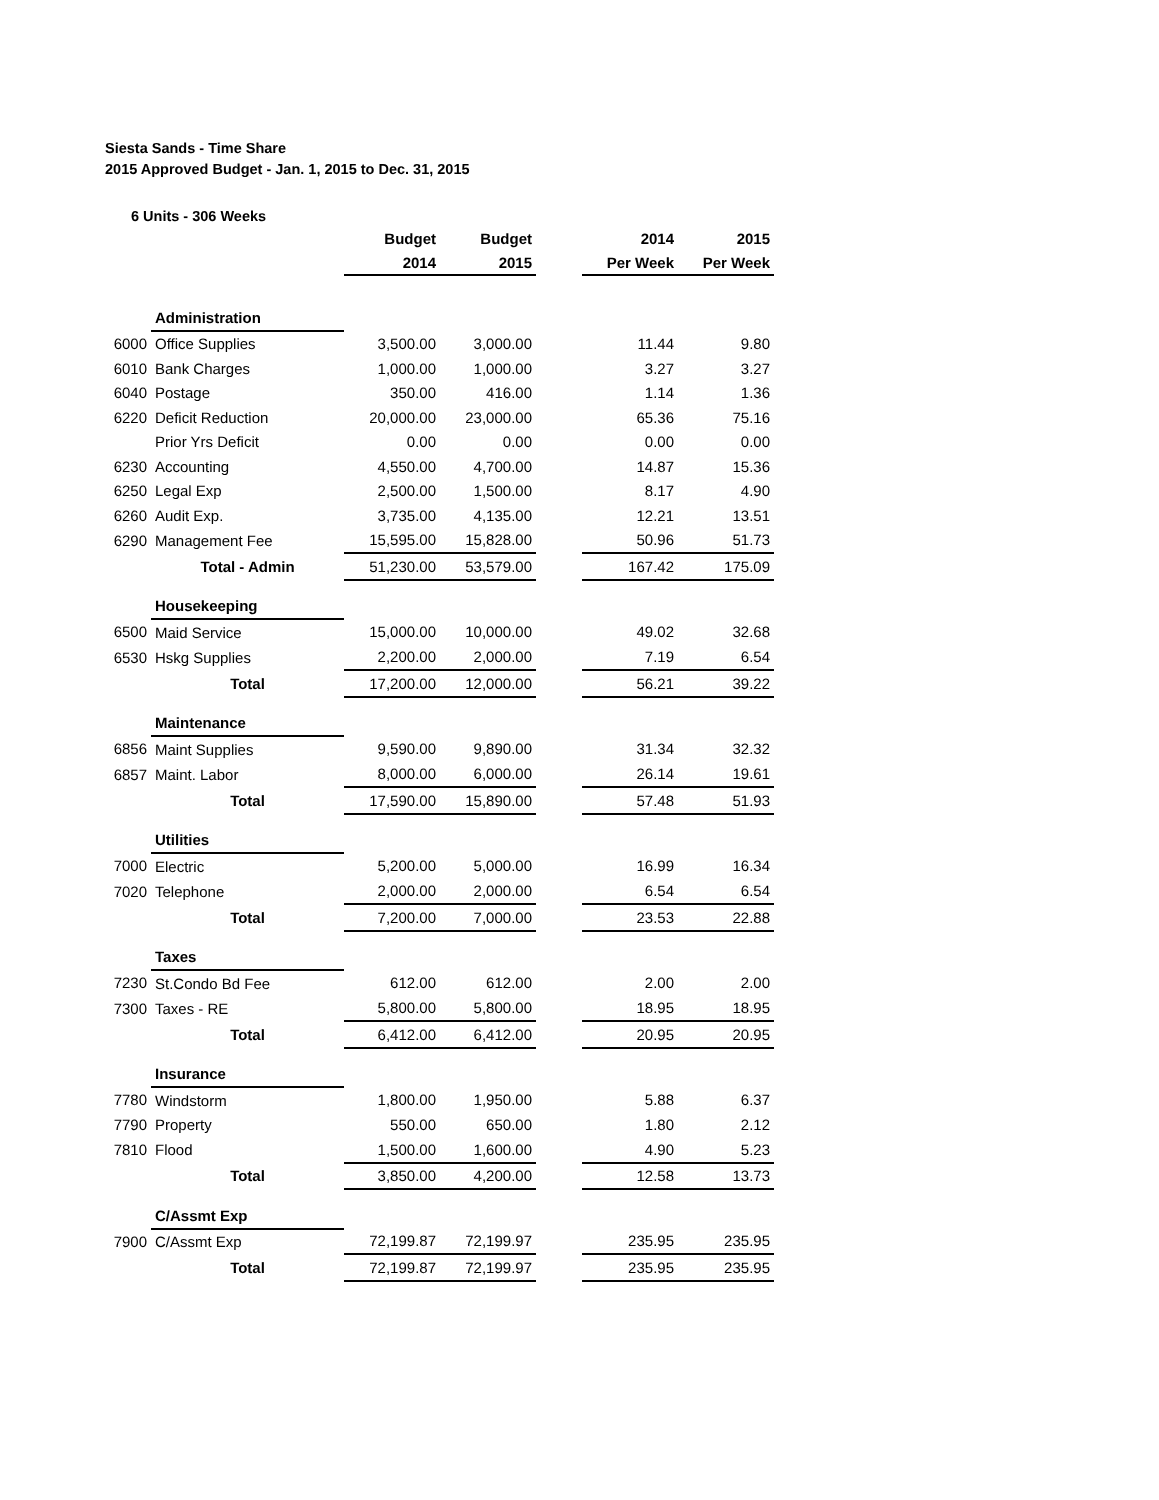Siesta Sands - Time Share
2015 Approved Budget - Jan. 1, 2015 to Dec. 31, 2015
6 Units - 306 Weeks
| | | Budget | Budget | | 2014 | 2015 |
| | | 2014 | 2015 | | Per Week | Per Week |
| | Administration | | | | | |
| 6000 | Office Supplies | 3,500.00 | 3,000.00 | | 11.44 | 9.80 |
| 6010 | Bank Charges | 1,000.00 | 1,000.00 | | 3.27 | 3.27 |
| 6040 | Postage | 350.00 | 416.00 | | 1.14 | 1.36 |
| 6220 | Deficit Reduction | 20,000.00 | 23,000.00 | | 65.36 | 75.16 |
| | Prior Yrs Deficit | 0.00 | 0.00 | | 0.00 | 0.00 |
| 6230 | Accounting | 4,550.00 | 4,700.00 | | 14.87 | 15.36 |
| 6250 | Legal Exp | 2,500.00 | 1,500.00 | | 8.17 | 4.90 |
| 6260 | Audit Exp. | 3,735.00 | 4,135.00 | | 12.21 | 13.51 |
| 6290 | Management Fee | 15,595.00 | 15,828.00 | | 50.96 | 51.73 |
| | Total - Admin | 51,230.00 | 53,579.00 | | 167.42 | 175.09 |
| | Housekeeping | | | | | |
| 6500 | Maid Service | 15,000.00 | 10,000.00 | | 49.02 | 32.68 |
| 6530 | Hskg Supplies | 2,200.00 | 2,000.00 | | 7.19 | 6.54 |
| | Total | 17,200.00 | 12,000.00 | | 56.21 | 39.22 |
| | Maintenance | | | | | |
| 6856 | Maint Supplies | 9,590.00 | 9,890.00 | | 31.34 | 32.32 |
| 6857 | Maint. Labor | 8,000.00 | 6,000.00 | | 26.14 | 19.61 |
| | Total | 17,590.00 | 15,890.00 | | 57.48 | 51.93 |
| | Utilities | | | | | |
| 7000 | Electric | 5,200.00 | 5,000.00 | | 16.99 | 16.34 |
| 7020 | Telephone | 2,000.00 | 2,000.00 | | 6.54 | 6.54 |
| | Total | 7,200.00 | 7,000.00 | | 23.53 | 22.88 |
| | Taxes | | | | | |
| 7230 | St.Condo Bd Fee | 612.00 | 612.00 | | 2.00 | 2.00 |
| 7300 | Taxes - RE | 5,800.00 | 5,800.00 | | 18.95 | 18.95 |
| | Total | 6,412.00 | 6,412.00 | | 20.95 | 20.95 |
| | Insurance | | | | | |
| 7780 | Windstorm | 1,800.00 | 1,950.00 | | 5.88 | 6.37 |
| 7790 | Property | 550.00 | 650.00 | | 1.80 | 2.12 |
| 7810 | Flood | 1,500.00 | 1,600.00 | | 4.90 | 5.23 |
| | Total | 3,850.00 | 4,200.00 | | 12.58 | 13.73 |
| | C/Assmt Exp | | | | | |
| 7900 | C/Assmt Exp | 72,199.87 | 72,199.97 | | 235.95 | 235.95 |
| | Total | 72,199.87 | 72,199.97 | | 235.95 | 235.95 |